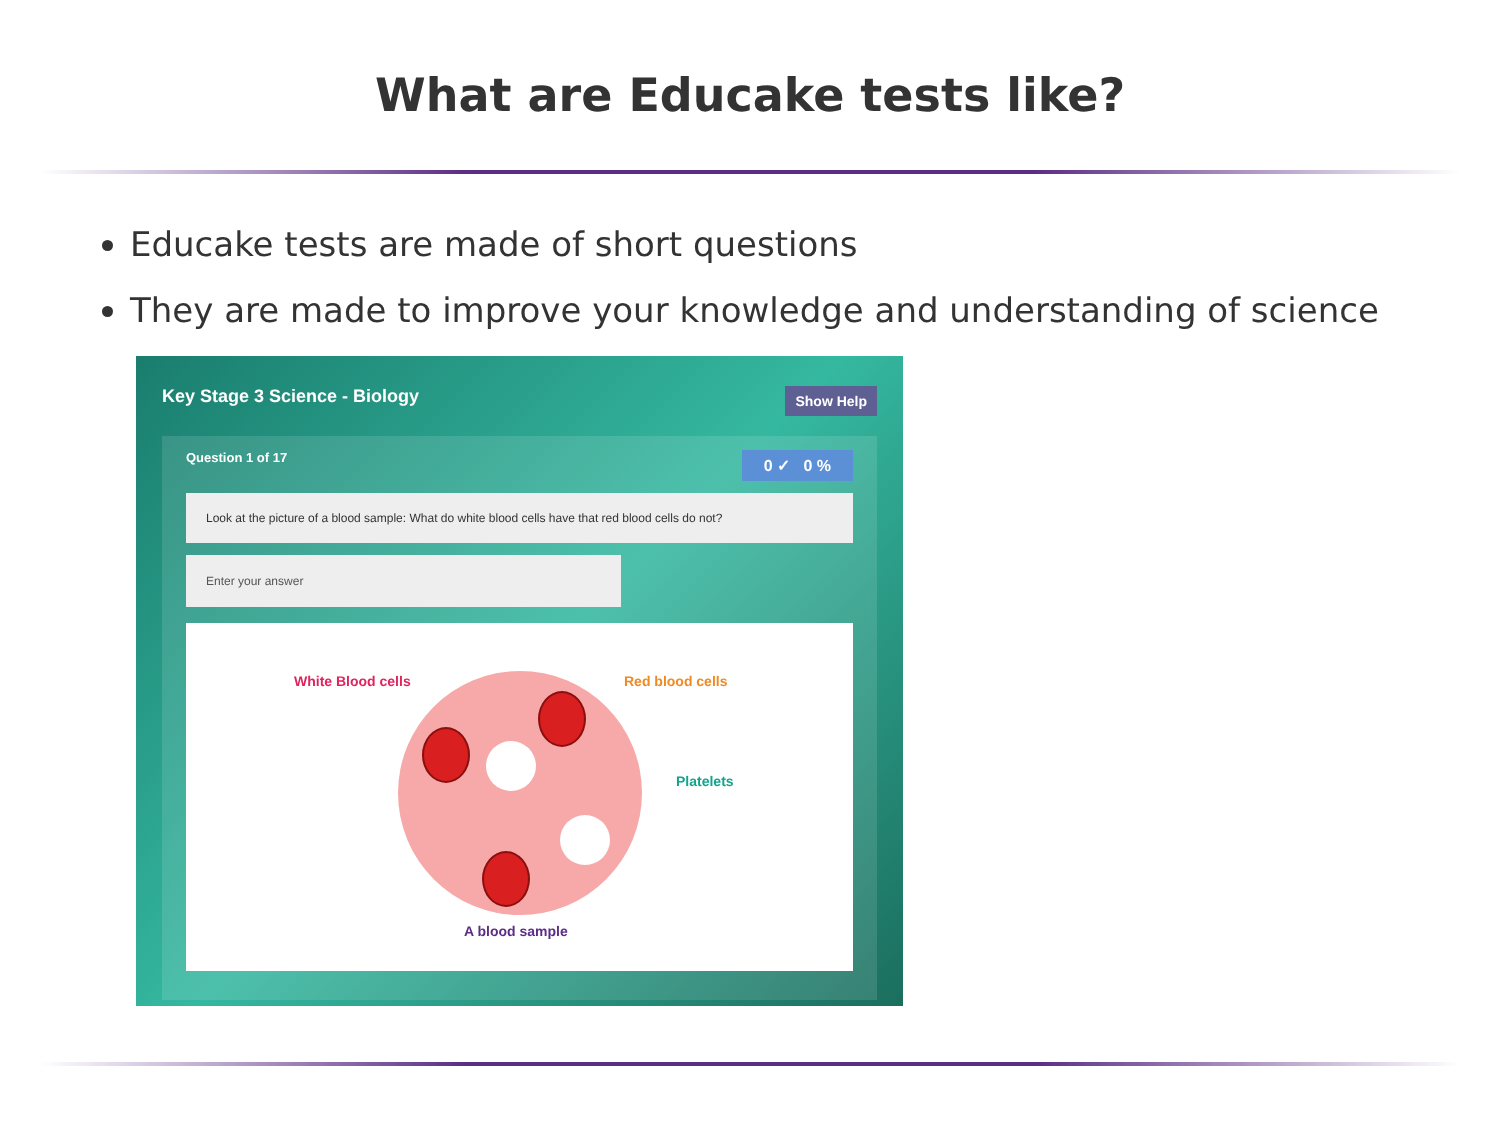What are Educake tests like?
Educake tests are made of short questions
They are made to improve your knowledge and understanding of science
Key Stage 3 Science - Biology Show Help
Question 1 of 17 0 ✓ 0 %
Look at the picture of a blood sample: What do white blood cells have that red blood cells do not?
Enter your answer
White Blood cells Red blood cells
Platelets
A blood sample